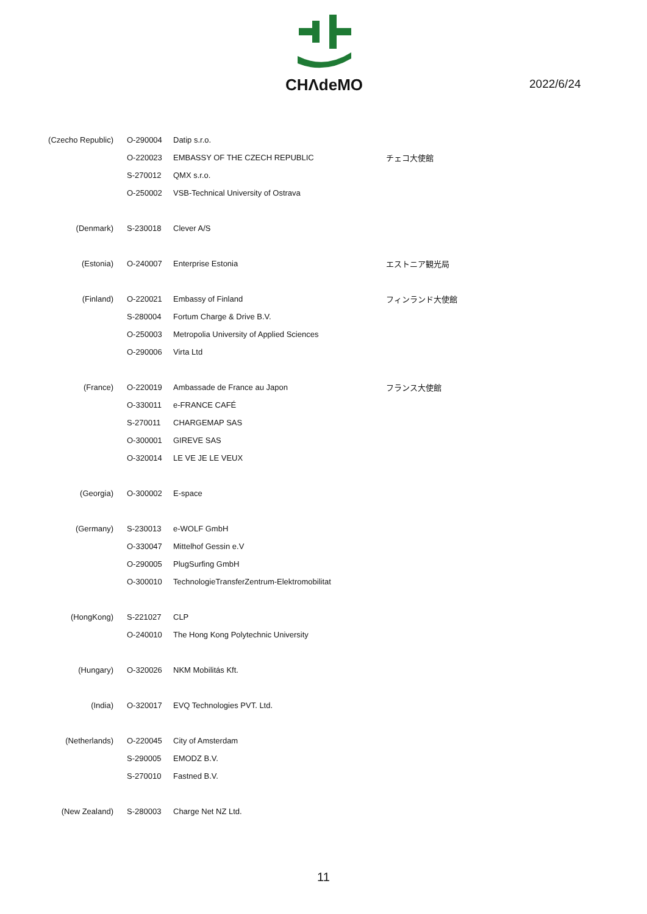CHΛdeMO
2022/6/24
| (Czecho Republic) | O-290004 | Datip s.r.o. | |
| | O-220023 | EMBASSY OF THE CZECH REPUBLIC | チェコ大使館 |
| | S-270012 | QMX s.r.o. | |
| | O-250002 | VSB-Technical University of Ostrava | |
| (Denmark) | S-230018 | Clever A/S | |
| (Estonia) | O-240007 | Enterprise Estonia | エストニア観光局 |
| (Finland) | O-220021 | Embassy of Finland | フィンランド大使館 |
| | S-280004 | Fortum Charge & Drive B.V. | |
| | O-250003 | Metropolia University of Applied Sciences | |
| | O-290006 | Virta Ltd | |
| (France) | O-220019 | Ambassade de France au Japon | フランス大使館 |
| | O-330011 | e-FRANCE CAFÉ | |
| | S-270011 | CHARGEMAP SAS | |
| | O-300001 | GIREVE SAS | |
| | O-320014 | LE VE JE LE VEUX | |
| (Georgia) | O-300002 | E-space | |
| (Germany) | S-230013 | e-WOLF GmbH | |
| | O-330047 | Mittelhof Gessin e.V | |
| | O-290005 | PlugSurfing GmbH | |
| | O-300010 | TechnologieTransferZentrum-Elektromobilitat | |
| (HongKong) | S-221027 | CLP | |
| | O-240010 | The Hong Kong Polytechnic University | |
| (Hungary) | O-320026 | NKM Mobilitás Kft. | |
| (India) | O-320017 | EVQ Technologies PVT. Ltd. | |
| (Netherlands) | O-220045 | City of Amsterdam | |
| | S-290005 | EMODZ B.V. | |
| | S-270010 | Fastned B.V. | |
| (New Zealand) | S-280003 | Charge Net NZ Ltd. | |
11